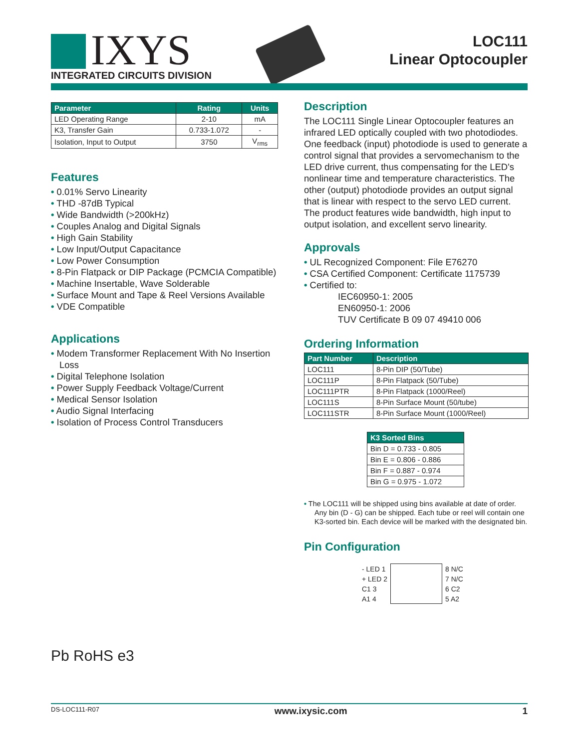IXYS
INTEGRATED CIRCUITS DIVISION
LOC111
Linear Optocoupler
| Parameter | Rating | Units |
| --- | --- | --- |
| LED Operating Range | 2-10 | mA |
| K3, Transfer Gain | 0.733-1.072 | - |
| Isolation, Input to Output | 3750 | V<sub>rms</sub> |
Features
• 0.01% Servo Linearity
• THD -87dB Typical
• Wide Bandwidth (>200kHz)
• Couples Analog and Digital Signals
• High Gain Stability
• Low Input/Output Capacitance
• Low Power Consumption
• 8-Pin Flatpack or DIP Package (PCMCIA Compatible)
• Machine Insertable, Wave Solderable
• Surface Mount and Tape & Reel Versions Available
• VDE Compatible
Applications
• Modem Transformer Replacement With No Insertion Loss
• Digital Telephone Isolation
• Power Supply Feedback Voltage/Current
• Medical Sensor Isolation
• Audio Signal Interfacing
• Isolation of Process Control Transducers
Pb RoHS e3
Description
The LOC111 Single Linear Optocoupler features an infrared LED optically coupled with two photodiodes. One feedback (input) photodiode is used to generate a control signal that provides a servomechanism to the LED drive current, thus compensating for the LED's nonlinear time and temperature characteristics. The other (output) photodiode provides an output signal that is linear with respect to the servo LED current. The product features wide bandwidth, high input to output isolation, and excellent servo linearity.
Approvals
• UL Recognized Component: File E76270
• CSA Certified Component: Certificate 1175739
• Certified to:
IEC60950-1: 2005
EN60950-1: 2006
TUV Certificate B 09 07 49410 006
Ordering Information
| Part Number | Description |
| --- | --- |
| LOC111 | 8-Pin DIP (50/Tube) |
| LOC111P | 8-Pin Flatpack (50/Tube) |
| LOC111PTR | 8-Pin Flatpack (1000/Reel) |
| LOC111S | 8-Pin Surface Mount (50/tube) |
| LOC111STR | 8-Pin Surface Mount (1000/Reel) |
| K3 Sorted Bins |
| --- |
| Bin D = 0.733 - 0.805 |
| Bin E = 0.806 - 0.886 |
| Bin F = 0.887 - 0.974 |
| Bin G = 0.975 - 1.072 |
• The LOC111 will be shipped using bins available at date of order. Any bin (D - G) can be shipped. Each tube or reel will contain one K3-sorted bin. Each device will be marked with the designated bin.
Pin Configuration
| - LED 1 | | 8 N/C |
| + LED 2 | | 7 N/C |
| C1 3 | | 6 C2 |
| A1 4 | | 5 A2 |
DS-LOC111-R07 www.ixysic.com 1